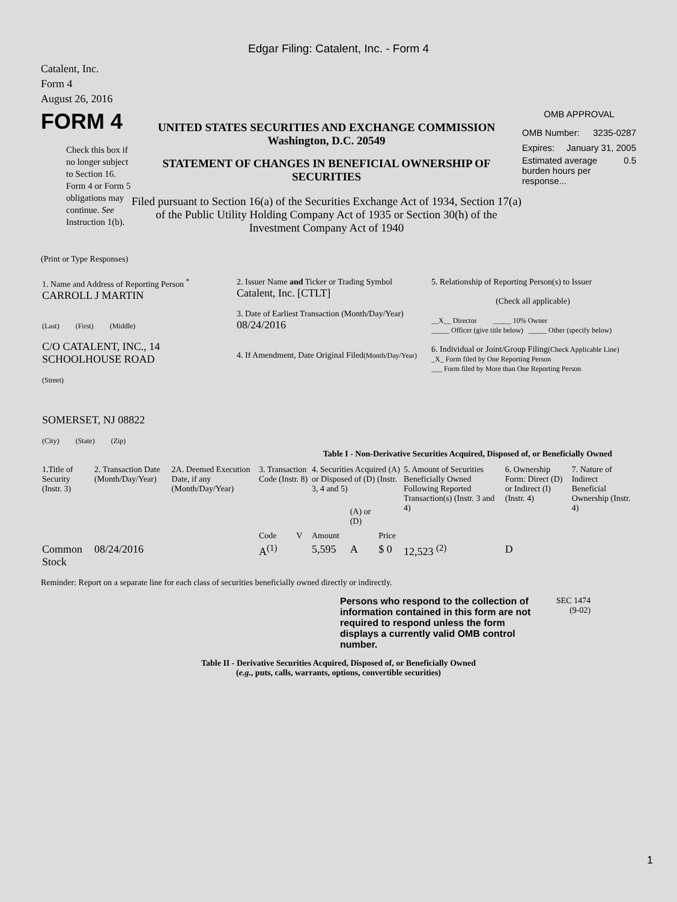Edgar Filing: Catalent, Inc. - Form 4
Catalent, Inc.
Form 4
August 26, 2016
FORM 4
Check this box if no longer subject to Section 16. Form 4 or Form 5 obligations may continue. See Instruction 1(b).
UNITED STATES SECURITIES AND EXCHANGE COMMISSION
Washington, D.C. 20549
STATEMENT OF CHANGES IN BENEFICIAL OWNERSHIP OF SECURITIES
Filed pursuant to Section 16(a) of the Securities Exchange Act of 1934, Section 17(a) of the Public Utility Holding Company Act of 1935 or Section 30(h) of the Investment Company Act of 1940
OMB APPROVAL
OMB Number: 3235-0287
Expires: January 31, 2005
Estimated average burden hours per response... 0.5
(Print or Type Responses)
| 1. Name and Address of Reporting Person <sup>*</sup> CARROLL J MARTIN (Last) (First) (Middle) C/O CATALENT, INC., 14 SCHOOLHOUSE ROAD (Street) SOMERSET, NJ 08822 (City) (State) (Zip) | 2. Issuer Name and Ticker or Trading Symbol Catalent, Inc. [CTLT] 3. Date of Earliest Transaction (Month/Day/Year) 08/24/2016 4. If Amendment, Date Original Filed (Month/Day/Year) | 5. Relationship of Reporting Person(s) to Issuer (Check all applicable) __X__ Director _____ 10% Owner _____ Officer (give title below) _____ Other (specify below) 6. Individual or Joint/Group Filing (Check Applicable Line) _X_ Form filed by One Reporting Person ___ Form filed by More than One Reporting Person |
Table I - Non-Derivative Securities Acquired, Disposed of, or Beneficially Owned
| 1.Title of Security (Instr. 3) | 2. Transaction Date (Month/Day/Year) | 2A. Deemed Execution Date, if any (Month/Day/Year) | 3. Transaction Code (Instr. 8) | | 4. Securities Acquired (A) or Disposed of (D) (Instr. 3, 4 and 5) | | | 5. Amount of Securities Beneficially Owned Following Reported Transaction(s) (Instr. 3 and 4) | 6. Ownership Form: Direct (D) or Indirect (I) (Instr. 4) | 7. Nature of Indirect Beneficial Ownership (Instr. 4) |
| --- | --- | --- | --- | --- | --- | --- | --- | --- | --- | --- |
| | | | Code | V | Amount | (A) or (D) | Price | | | |
| Common Stock | 08/24/2016 | | A<sup>(1)</sup> | | 5,595 | A | $ 0 | 12,523 <sup>(2)</sup> | D | |
Reminder: Report on a separate line for each class of securities beneficially owned directly or indirectly.
Persons who respond to the collection of information contained in this form are not required to respond unless the form displays a currently valid OMB control number.
SEC 1474
(9-02)
Table II - Derivative Securities Acquired, Disposed of, or Beneficially Owned
(e.g., puts, calls, warrants, options, convertible securities)
1